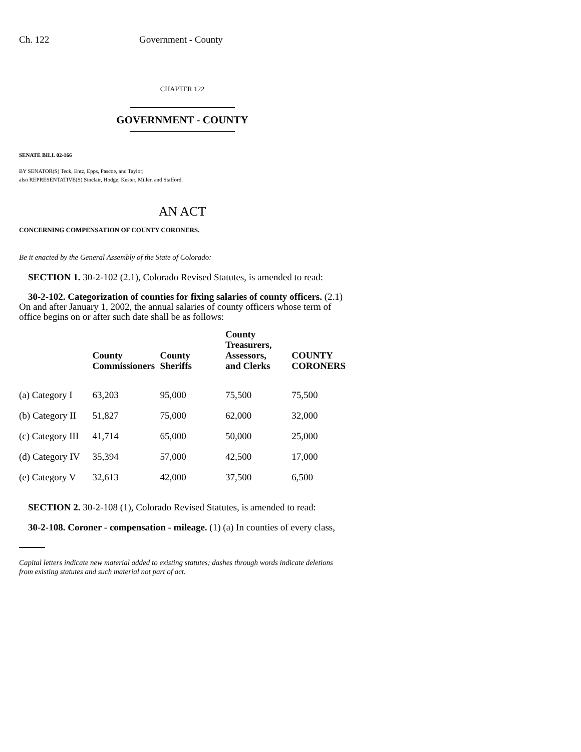Ch. 122 Government - County
CHAPTER 122
GOVERNMENT - COUNTY
SENATE BILL 02-166
BY SENATOR(S) Teck, Entz, Epps, Pascoe, and Taylor;
also REPRESENTATIVE(S) Sinclair, Hodge, Kester, Miller, and Stafford.
AN ACT
CONCERNING COMPENSATION OF COUNTY CORONERS.
Be it enacted by the General Assembly of the State of Colorado:
SECTION 1. 30-2-102 (2.1), Colorado Revised Statutes, is amended to read:
30-2-102. Categorization of counties for fixing salaries of county officers. (2.1) On and after January 1, 2002, the annual salaries of county officers whose term of office begins on or after such date shall be as follows:
| | County Commissioners | County Sheriffs | County Treasurers, Assessors, and Clerks | COUNTY CORONERS |
| --- | --- | --- | --- | --- |
| (a) Category I | 63,203 | 95,000 | 75,500 | 75,500 |
| (b) Category II | 51,827 | 75,000 | 62,000 | 32,000 |
| (c) Category III | 41,714 | 65,000 | 50,000 | 25,000 |
| (d) Category IV | 35,394 | 57,000 | 42,500 | 17,000 |
| (e) Category V | 32,613 | 42,000 | 37,500 | 6,500 |
SECTION 2. 30-2-108 (1), Colorado Revised Statutes, is amended to read:
30-2-108. Coroner - compensation - mileage. (1) (a) In counties of every class,
Capital letters indicate new material added to existing statutes; dashes through words indicate deletions from existing statutes and such material not part of act.